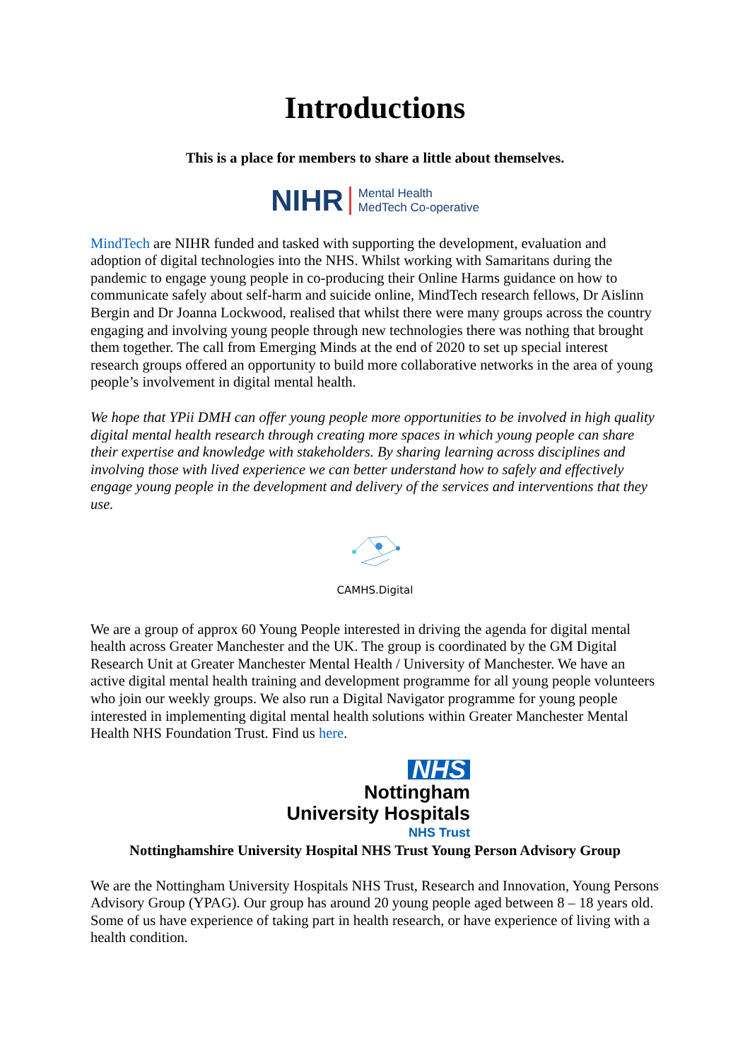Introductions
This is a place for members to share a little about themselves.
NIHR Mental Health
MedTech Co-operative
MindTech are NIHR funded and tasked with supporting the development, evaluation and adoption of digital technologies into the NHS. Whilst working with Samaritans during the pandemic to engage young people in co-producing their Online Harms guidance on how to communicate safely about self-harm and suicide online, MindTech research fellows, Dr Aislinn Bergin and Dr Joanna Lockwood, realised that whilst there were many groups across the country engaging and involving young people through new technologies there was nothing that brought them together. The call from Emerging Minds at the end of 2020 to set up special interest research groups offered an opportunity to build more collaborative networks in the area of young people’s involvement in digital mental health.
We hope that YPii DMH can offer young people more opportunities to be involved in high quality digital mental health research through creating more spaces in which young people can share their expertise and knowledge with stakeholders. By sharing learning across disciplines and involving those with lived experience we can better understand how to safely and effectively engage young people in the development and delivery of the services and interventions that they use.
CAMHS.Digital
We are a group of approx 60 Young People interested in driving the agenda for digital mental health across Greater Manchester and the UK. The group is coordinated by the GM Digital Research Unit at Greater Manchester Mental Health / University of Manchester. We have an active digital mental health training and development programme for all young people volunteers who join our weekly groups. We also run a Digital Navigator programme for young people interested in implementing digital mental health solutions within Greater Manchester Mental Health NHS Foundation Trust. Find us here.
NHS
Nottingham
University Hospitals
NHS Trust
Nottinghamshire University Hospital NHS Trust Young Person Advisory Group
We are the Nottingham University Hospitals NHS Trust, Research and Innovation, Young Persons Advisory Group (YPAG). Our group has around 20 young people aged between 8 – 18 years old. Some of us have experience of taking part in health research, or have experience of living with a health condition.